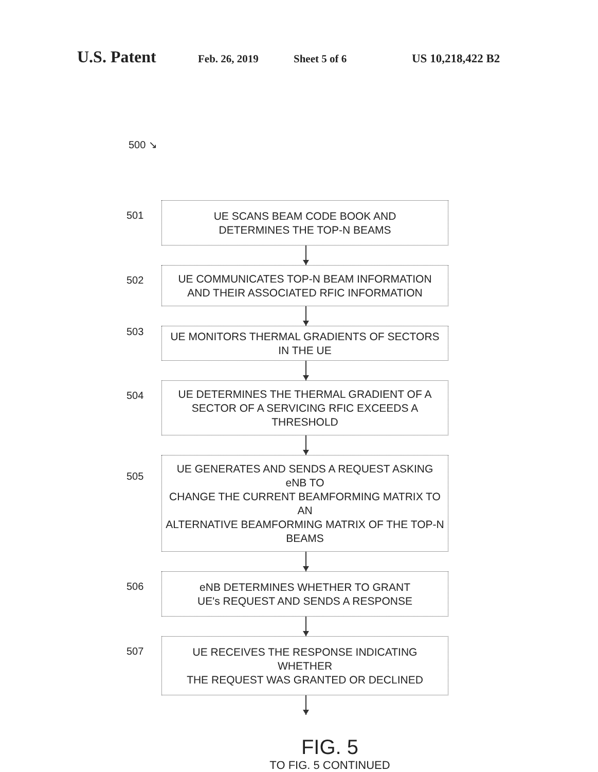U.S. Patent Feb. 26, 2019 Sheet 5 of 6 US 10,218,422 B2
500 ↘
501
UE SCANS BEAM CODE BOOK AND
DETERMINES THE TOP-N BEAMS
502
UE COMMUNICATES TOP-N BEAM INFORMATION
AND THEIR ASSOCIATED RFIC INFORMATION
503
UE MONITORS THERMAL GRADIENTS OF SECTORS IN THE UE
504
UE DETERMINES THE THERMAL GRADIENT OF A
SECTOR OF A SERVICING RFIC EXCEEDS A THRESHOLD
505
UE GENERATES AND SENDS A REQUEST ASKING eNB TO
CHANGE THE CURRENT BEAMFORMING MATRIX TO AN
ALTERNATIVE BEAMFORMING MATRIX OF THE TOP-N BEAMS
506
eNB DETERMINES WHETHER TO GRANT
UE's REQUEST AND SENDS A RESPONSE
507
UE RECEIVES THE RESPONSE INDICATING WHETHER
THE REQUEST WAS GRANTED OR DECLINED
FIG. 5
TO FIG. 5 CONTINUED